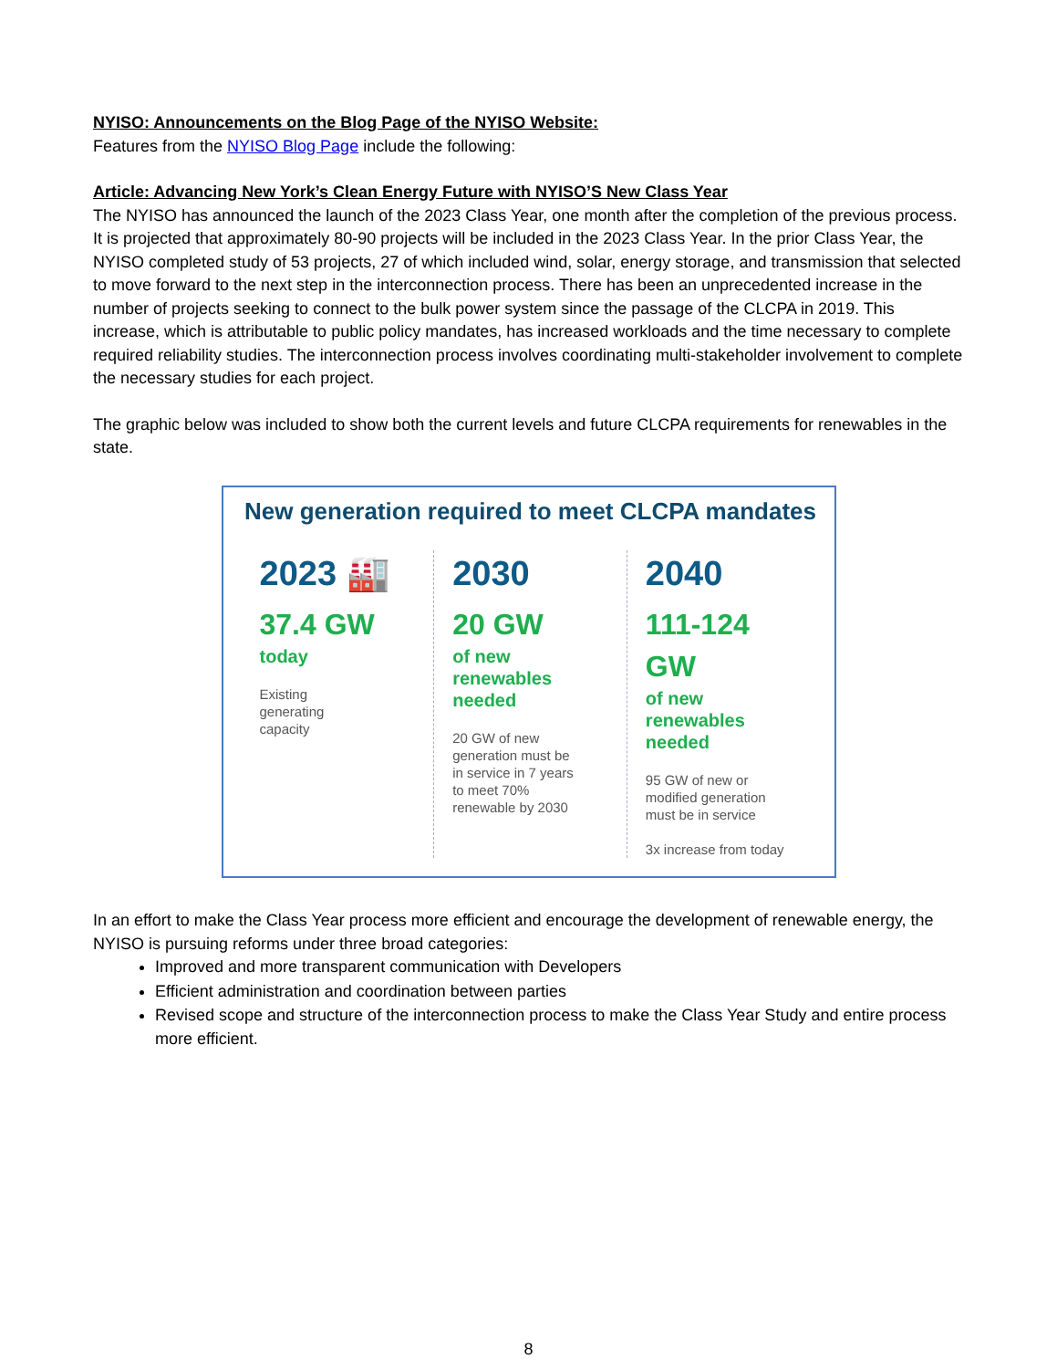NYISO: Announcements on the Blog Page of the NYISO Website:
Features from the NYISO Blog Page include the following:
Article: Advancing New York’s Clean Energy Future with NYISO’S New Class Year
The NYISO has announced the launch of the 2023 Class Year, one month after the completion of the previous process. It is projected that approximately 80-90 projects will be included in the 2023 Class Year. In the prior Class Year, the NYISO completed study of 53 projects, 27 of which included wind, solar, energy storage, and transmission that selected to move forward to the next step in the interconnection process. There has been an unprecedented increase in the number of projects seeking to connect to the bulk power system since the passage of the CLCPA in 2019. This increase, which is attributable to public policy mandates, has increased workloads and the time necessary to complete required reliability studies. The interconnection process involves coordinating multi-stakeholder involvement to complete the necessary studies for each project.
The graphic below was included to show both the current levels and future CLCPA requirements for renewables in the state.
New generation required to meet CLCPA mandates
2023 🏭
37.4 GW
today
Existing
generating
capacity
2030
20 GW
of new renewables needed
20 GW of new
generation must be
in service in 7 years
to meet 70%
renewable by 2030
2040
111-124 GW
of new renewables needed
95 GW of new or
modified generation
must be in service
3x increase from today
In an effort to make the Class Year process more efficient and encourage the development of renewable energy, the NYISO is pursuing reforms under three broad categories:
Improved and more transparent communication with Developers
Efficient administration and coordination between parties
Revised scope and structure of the interconnection process to make the Class Year Study and entire process more efficient.
8